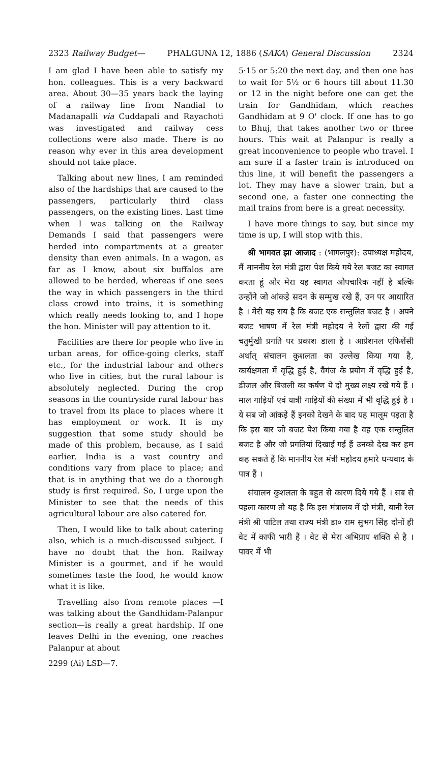2323 Railway Budget— PHALGUNA 12, 1886 (SAKA) General Discussion 2324
I am glad I have been able to satisfy my hon. colleagues. This is a very backward area. About 30—35 years back the laying of a railway line from Nandial to Madanapalli via Cuddapali and Rayachoti was investigated and railway cess collections were also made. There is no reason why ever in this area development should not take place.
Talking about new lines, I am reminded also of the hardships that are caused to the passengers, particularly third class passengers, on the existing lines. Last time when I was talking on the Railway Demands I said that passengers were herded into compartments at a greater density than even animals. In a wagon, as far as I know, about six buffalos are allowed to be herded, whereas if one sees the way in which passengers in the third class crowd into trains, it is something which really needs looking to, and I hope the hon. Minister will pay attention to it.
Facilities are there for people who live in urban areas, for office-going clerks, staff etc., for the industrial labour and others who live in cities, but the rural labour is absolutely neglected. During the crop seasons in the countryside rural labour has to travel from its place to places where it has employment or work. It is my suggestion that some study should be made of this problem, because, as I said earlier, India is a vast country and conditions vary from place to place; and that is in anything that we do a thorough study is first required. So, I urge upon the Minister to see that the needs of this agricultural labour are also catered for.
Then, I would like to talk about catering also, which is a much-discussed subject. I have no doubt that the hon. Railway Minister is a gourmet, and if he would sometimes taste the food, he would know what it is like.
Travelling also from remote places —I was talking about the Gandhidam-Palanpur section—is really a great hardship. If one leaves Delhi in the evening, one reaches Palanpur at about
2299 (Ai) LSD—7.
5·15 or 5:20 the next day, and then one has to wait for 5½ or 6 hours till about 11.30 or 12 in the night before one can get the train for Gandhidam, which reaches Gandhidam at 9 O' clock. If one has to go to Bhuj, that takes another two or three hours. This wait at Palanpur is really a great inconvenience to people who travel. I am sure if a faster train is introduced on this line, it will benefit the passengers a lot. They may have a slower train, but a second one, a faster one connecting the mail trains from here is a great necessity.
I have more things to say, but since my time is up, I will stop with this.
श्री भागवत झा आजाद : (भागलपुर): उपाध्यक्ष महोदय, मैं माननीय रेल मंत्री द्वारा पेश किये गये रेल बजट का स्वागत करता हूं और मेरा यह स्वागत औपचारिक नहीं है बल्कि उन्होंने जो आंकड़े सदन के सम्मुख रखे हैं, उन पर आधारित है । मेरी यह राय है कि बजट एक सन्तुलित बजट है । अपने बजट भाषण में रेल मंत्री महोदय ने रेलों द्वारा की गई चतुर्मुखी प्रगति पर प्रकाश डाला है । आप्रेशनल एफिशेंसी अर्थात् संचालन कुशलता का उल्लेख किया गया है, कार्यक्षमता में वृद्धि हुई है, वैगंज के प्रयोग में वृद्धि हुई है, डीजल और बिजली का कर्षण ये दो मुख्य लक्ष्य रखे गये हैं । माल गाड़ियों एवं यात्री गाड़ियों की संख्या में भी वृद्धि हुई है । ये सब जो आंकड़े हैं इनको देखने के बाद यह मालूम पड़ता है कि इस बार जो बजट पेश किया गया है वह एक सन्तुलित बजट है और जो प्रगतियां दिखाई गई हैं उनको देख कर हम कह सकते हैं कि माननीय रेल मंत्री महोदय हमारे धन्यवाद के पात्र हैं ।
संचालन कुशलता के बहुत से कारण दिये गये हैं । सब से पहला कारण तो यह है कि इस मंत्रालय में दो मंत्री, यानी रेल मंत्री श्री पाटिल तथा राज्य मंत्री डा० राम सुभग सिंह दोनों ही वेट में काफी भारी हैं । वेट से मेरा अभिप्राय शक्ति से है । पावर में भी